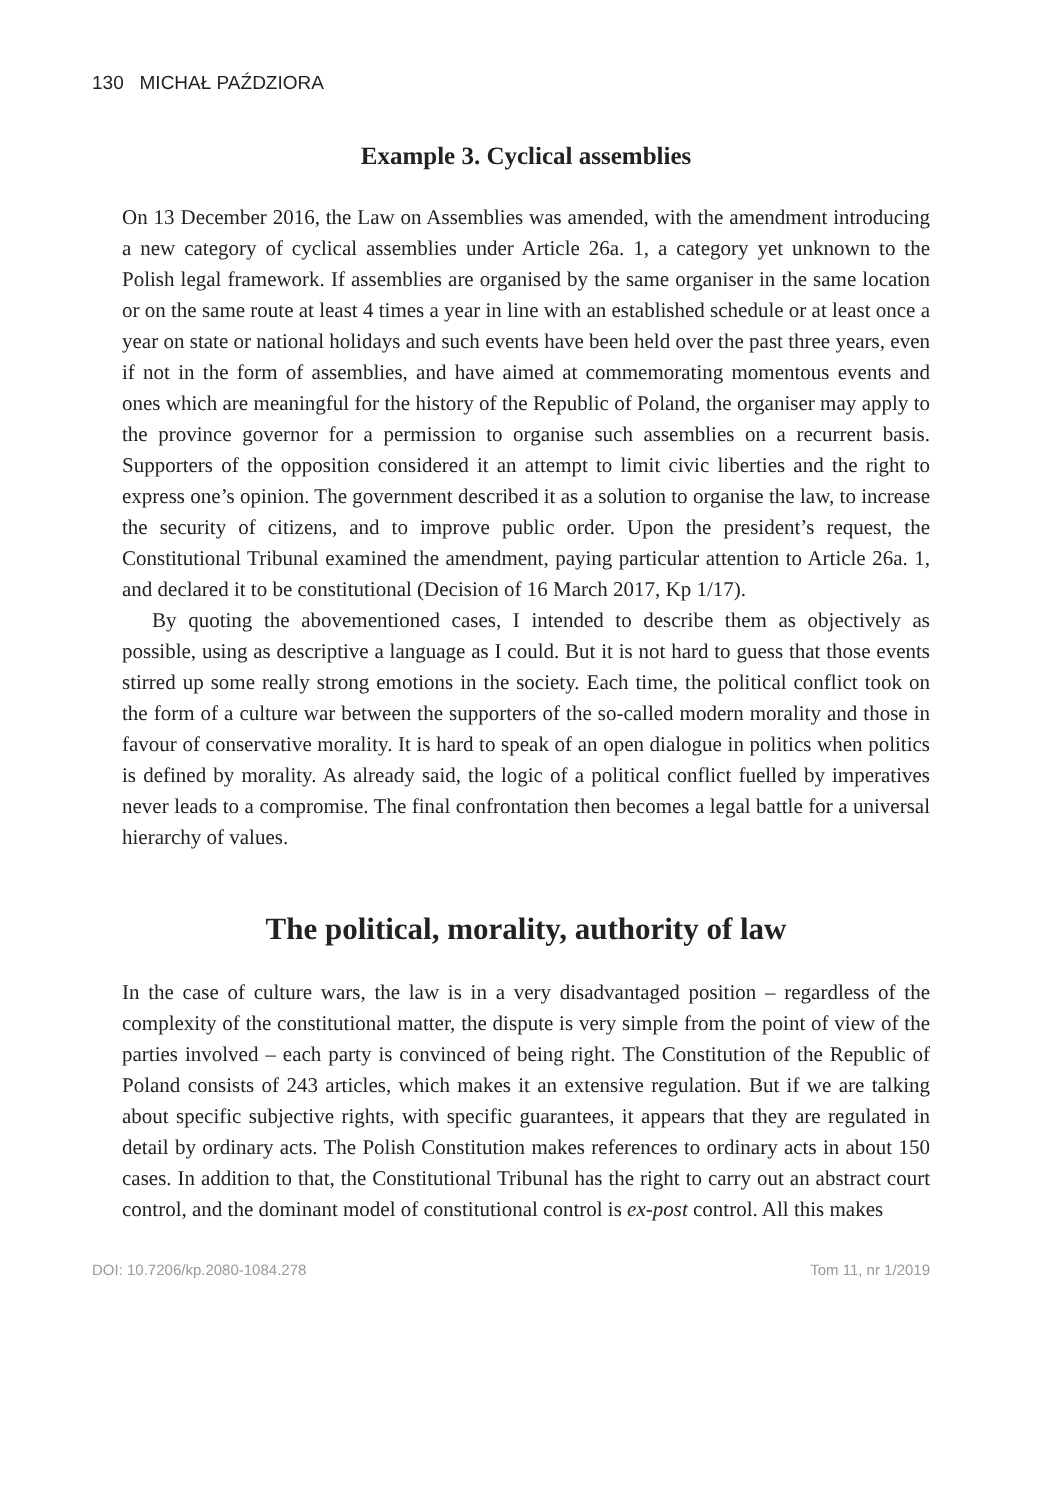130 MICHAŁ PAŹDZIORA
Example 3. Cyclical assemblies
On 13 December 2016, the Law on Assemblies was amended, with the amendment introducing a new category of cyclical assemblies under Article 26a. 1, a category yet unknown to the Polish legal framework. If assemblies are organised by the same organiser in the same location or on the same route at least 4 times a year in line with an established schedule or at least once a year on state or national holidays and such events have been held over the past three years, even if not in the form of assemblies, and have aimed at commemorating momentous events and ones which are meaningful for the history of the Republic of Poland, the organiser may apply to the province governor for a permission to organise such assemblies on a recurrent basis. Supporters of the opposition considered it an attempt to limit civic liberties and the right to express one’s opinion. The government described it as a solution to organise the law, to increase the security of citizens, and to improve public order. Upon the president’s request, the Constitutional Tribunal examined the amendment, paying particular attention to Article 26a. 1, and declared it to be constitutional (Decision of 16 March 2017, Kp 1/17).
By quoting the abovementioned cases, I intended to describe them as objectively as possible, using as descriptive a language as I could. But it is not hard to guess that those events stirred up some really strong emotions in the society. Each time, the political conflict took on the form of a culture war between the supporters of the so-called modern morality and those in favour of conservative morality. It is hard to speak of an open dialogue in politics when politics is defined by morality. As already said, the logic of a political conflict fuelled by imperatives never leads to a compromise. The final confrontation then becomes a legal battle for a universal hierarchy of values.
The political, morality, authority of law
In the case of culture wars, the law is in a very disadvantaged position – regardless of the complexity of the constitutional matter, the dispute is very simple from the point of view of the parties involved – each party is convinced of being right. The Constitution of the Republic of Poland consists of 243 articles, which makes it an extensive regulation. But if we are talking about specific subjective rights, with specific guarantees, it appears that they are regulated in detail by ordinary acts. The Polish Constitution makes references to ordinary acts in about 150 cases. In addition to that, the Constitutional Tribunal has the right to carry out an abstract court control, and the dominant model of constitutional control is ex-post control. All this makes
DOI: 10.7206/kp.2080-1084.278 Tom 11, nr 1/2019